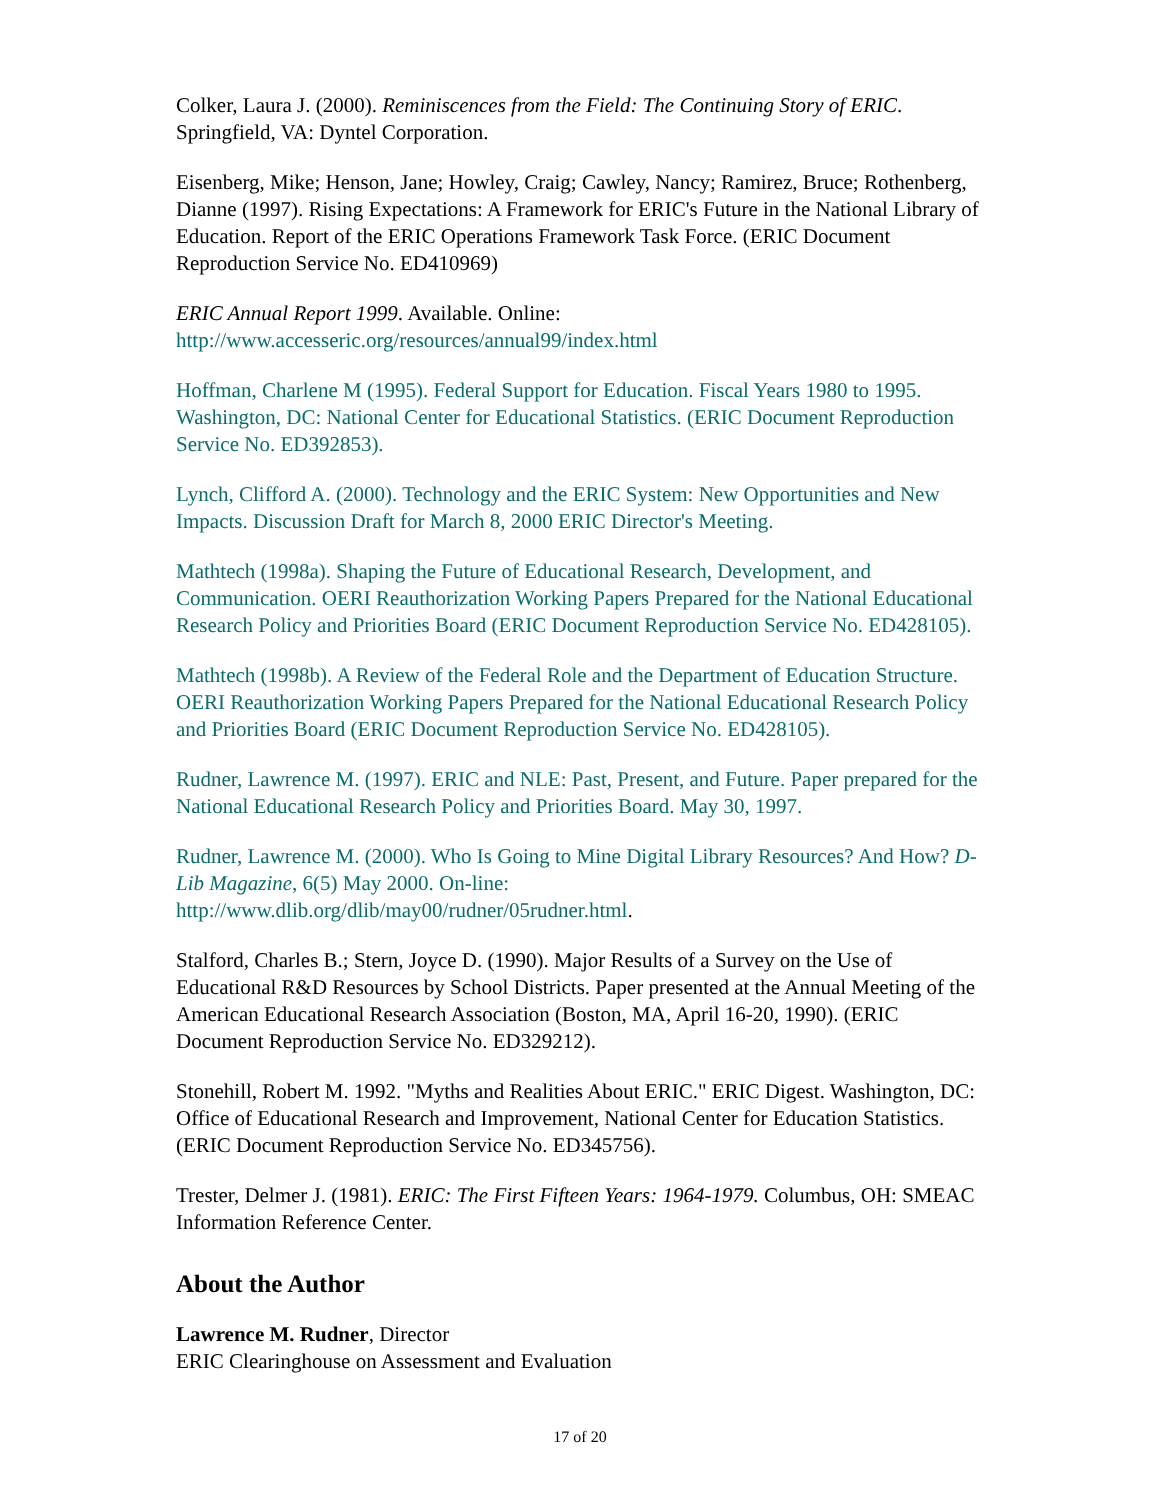Colker, Laura J. (2000). Reminiscences from the Field: The Continuing Story of ERIC. Springfield, VA: Dyntel Corporation.
Eisenberg, Mike; Henson, Jane; Howley, Craig; Cawley, Nancy; Ramirez, Bruce; Rothenberg, Dianne (1997). Rising Expectations: A Framework for ERIC's Future in the National Library of Education. Report of the ERIC Operations Framework Task Force. (ERIC Document Reproduction Service No. ED410969)
ERIC Annual Report 1999. Available. Online:
http://www.accesseric.org/resources/annual99/index.html
Hoffman, Charlene M (1995). Federal Support for Education. Fiscal Years 1980 to 1995. Washington, DC: National Center for Educational Statistics. (ERIC Document Reproduction Service No. ED392853).
Lynch, Clifford A. (2000). Technology and the ERIC System: New Opportunities and New Impacts. Discussion Draft for March 8, 2000 ERIC Director's Meeting.
Mathtech (1998a). Shaping the Future of Educational Research, Development, and Communication. OERI Reauthorization Working Papers Prepared for the National Educational Research Policy and Priorities Board (ERIC Document Reproduction Service No. ED428105).
Mathtech (1998b). A Review of the Federal Role and the Department of Education Structure. OERI Reauthorization Working Papers Prepared for the National Educational Research Policy and Priorities Board (ERIC Document Reproduction Service No. ED428105).
Rudner, Lawrence M. (1997). ERIC and NLE: Past, Present, and Future. Paper prepared for the National Educational Research Policy and Priorities Board. May 30, 1997.
Rudner, Lawrence M. (2000). Who Is Going to Mine Digital Library Resources? And How? D-Lib Magazine, 6(5) May 2000. On-line:
http://www.dlib.org/dlib/may00/rudner/05rudner.html.
Stalford, Charles B.; Stern, Joyce D. (1990). Major Results of a Survey on the Use of Educational R&D Resources by School Districts. Paper presented at the Annual Meeting of the American Educational Research Association (Boston, MA, April 16-20, 1990). (ERIC Document Reproduction Service No. ED329212).
Stonehill, Robert M. 1992. "Myths and Realities About ERIC." ERIC Digest. Washington, DC: Office of Educational Research and Improvement, National Center for Education Statistics. (ERIC Document Reproduction Service No. ED345756).
Trester, Delmer J. (1981). ERIC: The First Fifteen Years: 1964-1979. Columbus, OH: SMEAC Information Reference Center.
About the Author
Lawrence M. Rudner, Director
ERIC Clearinghouse on Assessment and Evaluation
17 of 20